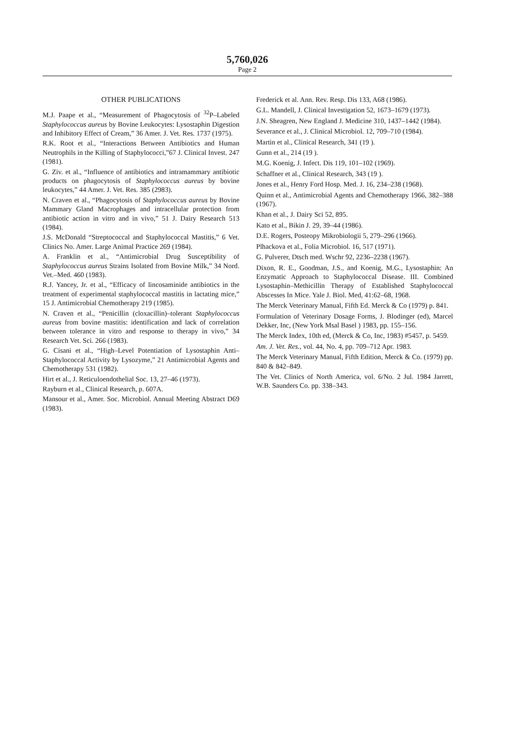5,760,026
Page 2
OTHER PUBLICATIONS
M.J. Paape et al., “Measurement of Phagocytosis of <sup>32</sup>P–Labeled Staphylococcus aureus by Bovine Leukocytes: Lysostaphin Digestion and Inhibitory Effect of Cream,” 36 Amer. J. Vet. Res. 1737 (1975).
R.K. Root et al., “Interactions Between Antibiotics and Human Neutrophils in the Killing of Staphylococci,”67 J. Clinical Invest. 247 (1981).
G. Ziv. et al., “Influence of antibiotics and intramammary antibiotic products on phagocytosis of Staphylococcus aureus by bovine leukocytes,” 44 Amer. J. Vet. Res. 385 (2983).
N. Craven et al., “Phagocytosis of Staphylococcus aureus by Bovine Mammary Gland Macrophages and intracellular protection from antibiotic action in vitro and in vivo,” 51 J. Dairy Research 513 (1984).
J.S. McDonald “Streptococcal and Staphylococcal Mastitis,” 6 Vet. Clinics No. Amer. Large Animal Practice 269 (1984).
A. Franklin et al., “Antimicrobial Drug Susceptibility of Staphylococcus aureus Strains Isolated from Bovine Milk,” 34 Nord. Vet.–Med. 460 (1983).
R.J. Yancey, Jr. et al., “Efficacy of lincosaminide antibiotics in the treatment of experimental staphylococcal mastitis in lactating mice,” 15 J. Antimicrobial Chemotherapy 219 (1985).
N. Craven et al., “Penicillin (cloxacillin)–tolerant Staphylococcus aureus from bovine mastitis: identification and lack of correlation between tolerance in vitro and response to therapy in vivo,” 34 Research Vet. Sci. 266 (1983).
G. Cisani et al., “High–Level Potentiation of Lysostaphin Anti–Staphylococcal Activity by Lysozyme,” 21 Antimicrobial Agents and Chemotherapy 531 (1982).
Hirt et al., J. Reticuloendothelial Soc. 13, 27–46 (1973).
Rayburn et al., Clinical Research, p. 607A.
Mansour et al., Amer. Soc. Microbiol. Annual Meeting Abstract D69 (1983).
Frederick et al. Ann. Rev. Resp. Dis 133, A68 (1986).
G.L. Mandell, J. Clinical Investigation 52, 1673–1679 (1973).
J.N. Sheagren, New England J. Medicine 310, 1437–1442 (1984).
Severance et al., J. Clinical Microbiol. 12, 709–710 (1984).
Martin et al., Clinical Research, 341 (19 ).
Gunn et al., 214 (19 ).
M.G. Koenig, J. Infect. Dis 119, 101–102 (1969).
Schaffner et al., Clinical Research, 343 (19 ).
Jones et al., Henry Ford Hosp. Med. J. 16, 234–238 (1968).
Quinn et al., Antimicrobial Agents and Chemotherapy 1966, 382–388 (1967).
Khan et al., J. Dairy Sci 52, 895.
Kato et al., Bikin J. 29, 39–44 (1986).
D.E. Rogers, Posteopy Mikrobiologii 5, 279–296 (1966).
Plhackova et al., Folia Microbiol. 16, 517 (1971).
G. Pulverer, Dtsch med. Wschr 92, 2236–2238 (1967).
Dixon, R. E., Goodman, J.S., and Koenig, M.G., Lysostaphin: An Enzymatic Approach to Staphylococcal Disease. III. Combined Lysostaphin–Methicillin Therapy of Established Staphylococcal Abscesses In Mice. Yale J. Biol. Med, 41:62–68, 1968.
The Merck Veterinary Manual, Fifth Ed. Merck & Co (1979) p. 841.
Formulation of Veterinary Dosage Forms, J. Blodinger (ed), Marcel Dekker, Inc, (New York Msal Basel ) 1983, pp. 155–156.
The Merck Index, 10th ed, (Merck & Co, Inc, 1983) #5457, p. 5459.
Am. J. Vet. Res., vol. 44, No. 4, pp. 709–712 Apr. 1983.
The Merck Veterinary Manual, Fifth Edition, Merck & Co. (1979) pp. 840 & 842–849.
The Vet. Clinics of North America, vol. 6/No. 2 Jul. 1984 Jarrett, W.B. Saunders Co. pp. 338–343.